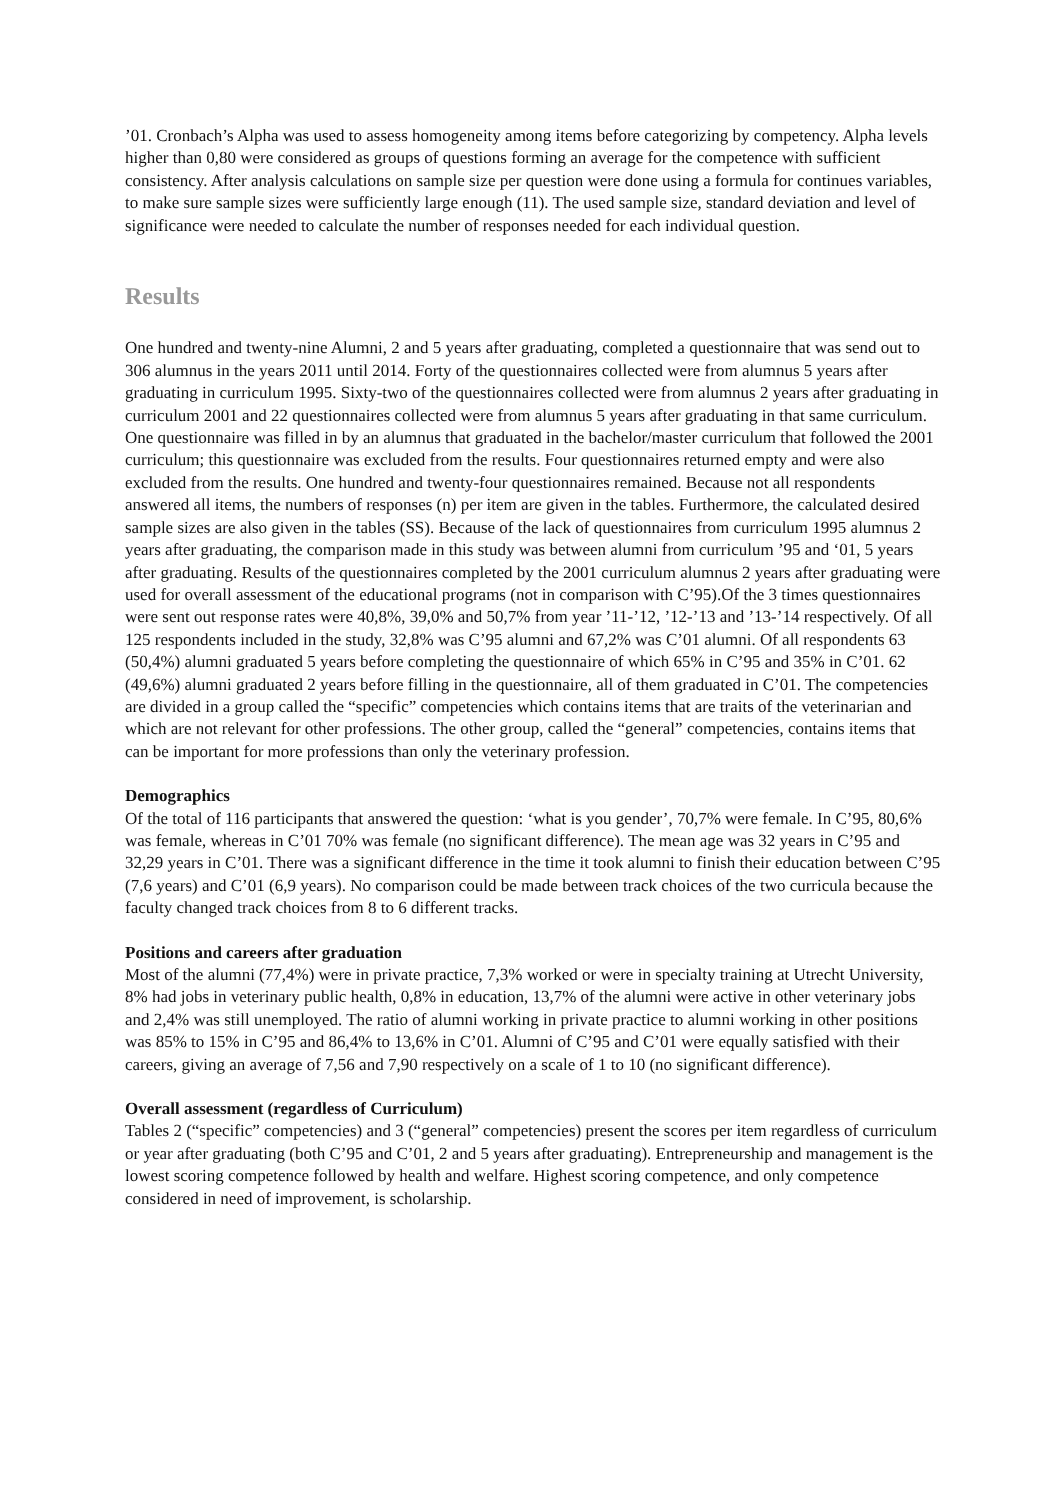’01. Cronbach’s Alpha was used to assess homogeneity among items before categorizing by competency. Alpha levels higher than 0,80 were considered as groups of questions forming an average for the competence with sufficient consistency. After analysis calculations on sample size per question were done using a formula for continues variables, to make sure sample sizes were sufficiently large enough (11). The used sample size, standard deviation and level of significance were needed to calculate the number of responses needed for each individual question.
Results
One hundred and twenty-nine Alumni, 2 and 5 years after graduating, completed a questionnaire that was send out to 306 alumnus in the years 2011 until 2014. Forty of the questionnaires collected were from alumnus 5 years after graduating in curriculum 1995. Sixty-two of the questionnaires collected were from alumnus 2 years after graduating in curriculum 2001 and 22 questionnaires collected were from alumnus 5 years after graduating in that same curriculum. One questionnaire was filled in by an alumnus that graduated in the bachelor/master curriculum that followed the 2001 curriculum; this questionnaire was excluded from the results. Four questionnaires returned empty and were also excluded from the results. One hundred and twenty-four questionnaires remained. Because not all respondents answered all items, the numbers of responses (n) per item are given in the tables. Furthermore, the calculated desired sample sizes are also given in the tables (SS). Because of the lack of questionnaires from curriculum 1995 alumnus 2 years after graduating, the comparison made in this study was between alumni from curriculum ’95 and ‘01, 5 years after graduating. Results of the questionnaires completed by the 2001 curriculum alumnus 2 years after graduating were used for overall assessment of the educational programs (not in comparison with C’95).Of the 3 times questionnaires were sent out response rates were 40,8%, 39,0% and 50,7% from year ’11-’12, ’12-’13 and ’13-’14 respectively. Of all 125 respondents included in the study, 32,8% was C’95 alumni and 67,2% was C’01 alumni. Of all respondents 63 (50,4%) alumni graduated 5 years before completing the questionnaire of which 65% in C’95 and 35% in C’01. 62 (49,6%) alumni graduated 2 years before filling in the questionnaire, all of them graduated in C’01. The competencies are divided in a group called the “specific” competencies which contains items that are traits of the veterinarian and which are not relevant for other professions. The other group, called the “general” competencies, contains items that can be important for more professions than only the veterinary profession.
Demographics
Of the total of 116 participants that answered the question: ‘what is you gender’, 70,7% were female. In C’95, 80,6% was female, whereas in C’01 70% was female (no significant difference). The mean age was 32 years in C’95 and 32,29 years in C’01. There was a significant difference in the time it took alumni to finish their education between C’95 (7,6 years) and C’01 (6,9 years). No comparison could be made between track choices of the two curricula because the faculty changed track choices from 8 to 6 different tracks.
Positions and careers after graduation
Most of the alumni (77,4%) were in private practice, 7,3% worked or were in specialty training at Utrecht University, 8% had jobs in veterinary public health, 0,8% in education, 13,7% of the alumni were active in other veterinary jobs and 2,4% was still unemployed. The ratio of alumni working in private practice to alumni working in other positions was 85% to 15% in C’95 and 86,4% to 13,6% in C’01. Alumni of C’95 and C’01 were equally satisfied with their careers, giving an average of 7,56 and 7,90 respectively on a scale of 1 to 10 (no significant difference).
Overall assessment (regardless of Curriculum)
Tables 2 (“specific” competencies) and 3 (“general” competencies) present the scores per item regardless of curriculum or year after graduating (both C’95 and C’01, 2 and 5 years after graduating). Entrepreneurship and management is the lowest scoring competence followed by health and welfare. Highest scoring competence, and only competence considered in need of improvement, is scholarship.